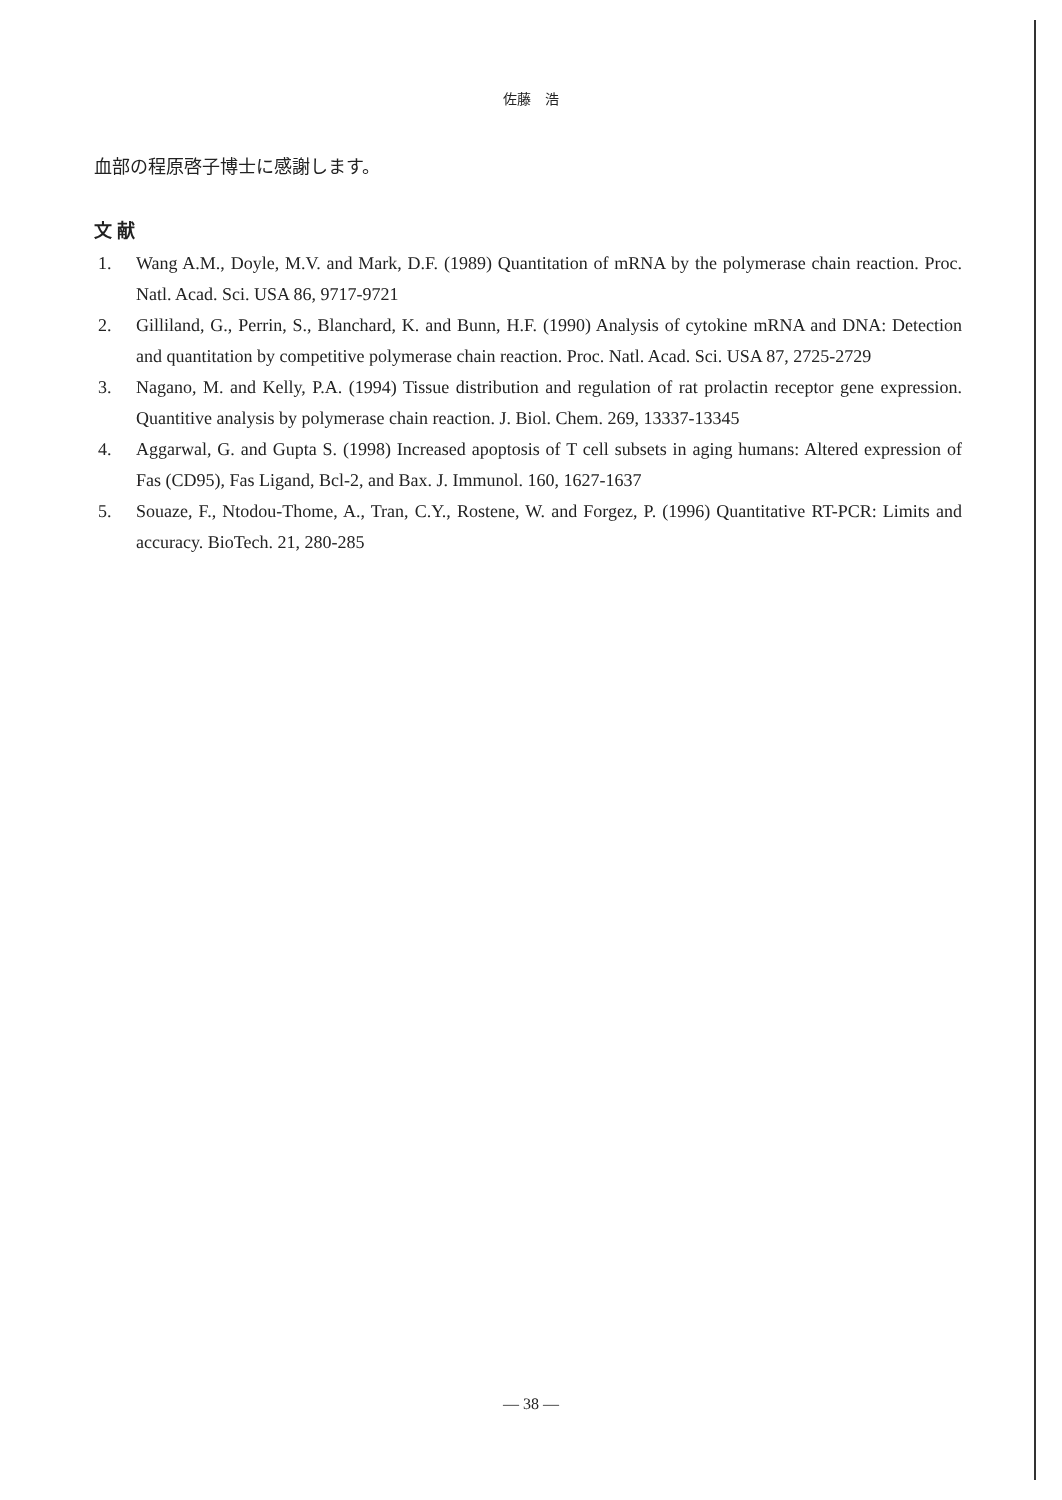佐藤　浩
血部の程原啓子博士に感謝します。
文 献
1. Wang A.M., Doyle, M.V. and Mark, D.F. (1989) Quantitation of mRNA by the polymerase chain reaction. Proc. Natl. Acad. Sci. USA 86, 9717-9721
2. Gilliland, G., Perrin, S., Blanchard, K. and Bunn, H.F. (1990) Analysis of cytokine mRNA and DNA: Detection and quantitation by competitive polymerase chain reaction. Proc. Natl. Acad. Sci. USA 87, 2725-2729
3. Nagano, M. and Kelly, P.A. (1994) Tissue distribution and regulation of rat prolactin receptor gene expression. Quantitive analysis by polymerase chain reaction. J. Biol. Chem. 269, 13337-13345
4. Aggarwal, G. and Gupta S. (1998) Increased apoptosis of T cell subsets in aging humans: Altered expression of Fas (CD95), Fas Ligand, Bcl-2, and Bax. J. Immunol. 160, 1627-1637
5. Souaze, F., Ntodou-Thome, A., Tran, C.Y., Rostene, W. and Forgez, P. (1996) Quantitative RT-PCR: Limits and accuracy. BioTech. 21, 280-285
— 38 —